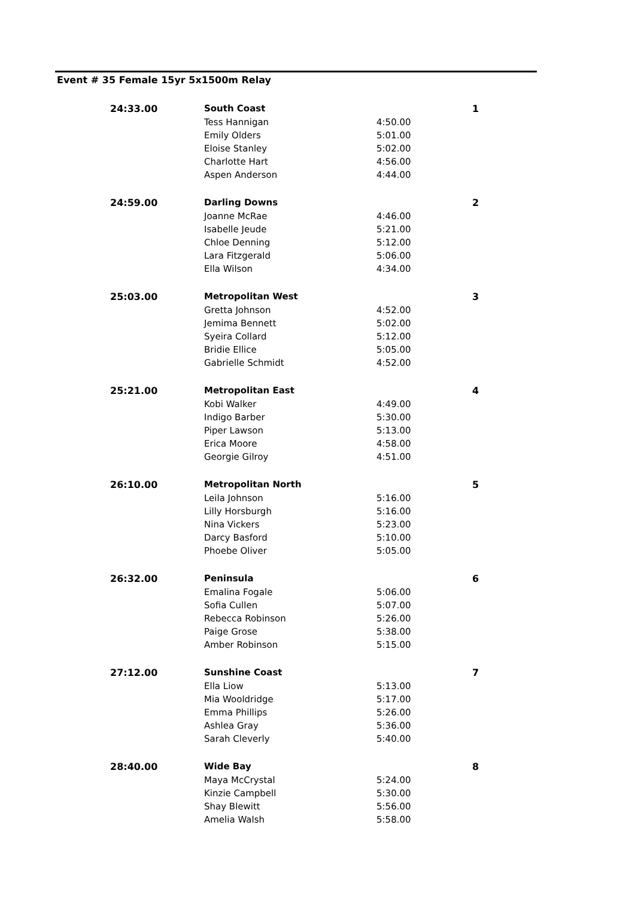Event # 35 Female 15yr 5x1500m Relay
| 24:33.00 | South Coast | | 1 |
| | Tess Hannigan | 4:50.00 | |
| | Emily Olders | 5:01.00 | |
| | Eloise Stanley | 5:02.00 | |
| | Charlotte Hart | 4:56.00 | |
| | Aspen Anderson | 4:44.00 | |
| 24:59.00 | Darling Downs | | 2 |
| | Joanne McRae | 4:46.00 | |
| | Isabelle Jeude | 5:21.00 | |
| | Chloe Denning | 5:12.00 | |
| | Lara Fitzgerald | 5:06.00 | |
| | Ella Wilson | 4:34.00 | |
| 25:03.00 | Metropolitan West | | 3 |
| | Gretta Johnson | 4:52.00 | |
| | Jemima Bennett | 5:02.00 | |
| | Syeira Collard | 5:12.00 | |
| | Bridie Ellice | 5:05.00 | |
| | Gabrielle Schmidt | 4:52.00 | |
| 25:21.00 | Metropolitan East | | 4 |
| | Kobi Walker | 4:49.00 | |
| | Indigo Barber | 5:30.00 | |
| | Piper Lawson | 5:13.00 | |
| | Erica Moore | 4:58.00 | |
| | Georgie Gilroy | 4:51.00 | |
| 26:10.00 | Metropolitan North | | 5 |
| | Leila Johnson | 5:16.00 | |
| | Lilly Horsburgh | 5:16.00 | |
| | Nina Vickers | 5:23.00 | |
| | Darcy Basford | 5:10.00 | |
| | Phoebe Oliver | 5:05.00 | |
| 26:32.00 | Peninsula | | 6 |
| | Emalina Fogale | 5:06.00 | |
| | Sofia Cullen | 5:07.00 | |
| | Rebecca Robinson | 5:26.00 | |
| | Paige Grose | 5:38.00 | |
| | Amber Robinson | 5:15.00 | |
| 27:12.00 | Sunshine Coast | | 7 |
| | Ella Liow | 5:13.00 | |
| | Mia Wooldridge | 5:17.00 | |
| | Emma Phillips | 5:26.00 | |
| | Ashlea Gray | 5:36.00 | |
| | Sarah Cleverly | 5:40.00 | |
| 28:40.00 | Wide Bay | | 8 |
| | Maya McCrystal | 5:24.00 | |
| | Kinzie Campbell | 5:30.00 | |
| | Shay Blewitt | 5:56.00 | |
| | Amelia Walsh | 5:58.00 | |